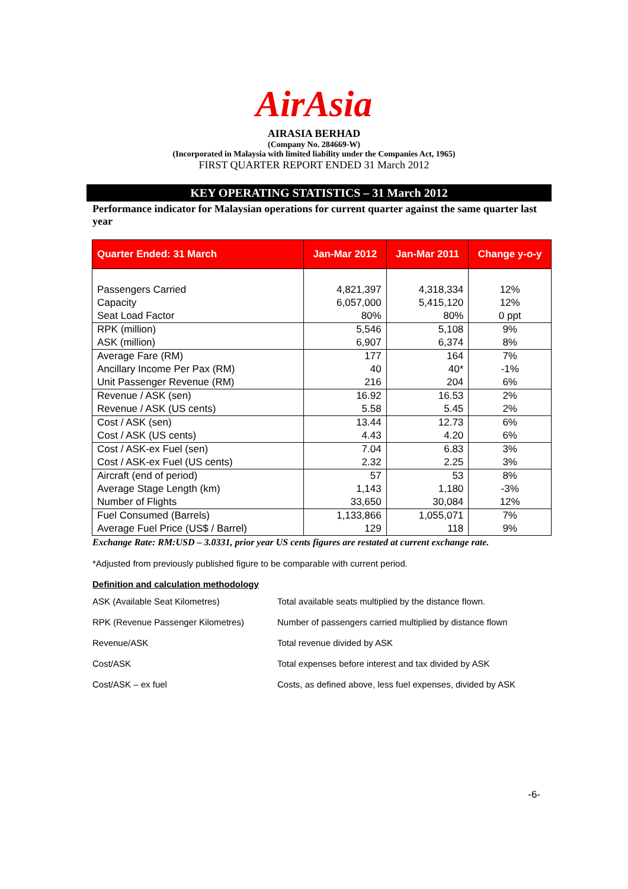AirAsia
AIRASIA BERHAD
(Company No. 284669-W)
(Incorporated in Malaysia with limited liability under the Companies Act, 1965)
FIRST QUARTER REPORT ENDED 31 March 2012
KEY OPERATING STATISTICS – 31 March 2012
Performance indicator for Malaysian operations for current quarter against the same quarter last year
| Quarter Ended: 31 March | Jan-Mar 2012 | Jan-Mar 2011 | Change y-o-y |
| --- | --- | --- | --- |
| Passengers Carried Capacity Seat Load Factor | 4,821,397 6,057,000 80% | 4,318,334 5,415,120 80% | 12% 12% 0 ppt |
| RPK (million) ASK (million) | 5,546 6,907 | 5,108 6,374 | 9% 8% |
| Average Fare (RM) Ancillary Income Per Pax (RM) Unit Passenger Revenue (RM) | 177 40 216 | 164 40* 204 | 7% -1% 6% |
| Revenue / ASK (sen) Revenue / ASK (US cents) | 16.92 5.58 | 16.53 5.45 | 2% 2% |
| Cost / ASK (sen) Cost / ASK (US cents) | 13.44 4.43 | 12.73 4.20 | 6% 6% |
| Cost / ASK-ex Fuel (sen) Cost / ASK-ex Fuel (US cents) | 7.04 2.32 | 6.83 2.25 | 3% 3% |
| Aircraft (end of period) Average Stage Length (km) Number of Flights | 57 1,143 33,650 | 53 1,180 30,084 | 8% -3% 12% |
| Fuel Consumed (Barrels) Average Fuel Price (US$ / Barrel) | 1,133,866 129 | 1,055,071 118 | 7% 9% |
Exchange Rate: RM:USD – 3.0331, prior year US cents figures are restated at current exchange rate.
*Adjusted from previously published figure to be comparable with current period.
Definition and calculation methodology
| ASK (Available Seat Kilometres) | Total available seats multiplied by the distance flown. |
| RPK (Revenue Passenger Kilometres) | Number of passengers carried multiplied by distance flown |
| Revenue/ASK | Total revenue divided by ASK |
| Cost/ASK | Total expenses before interest and tax divided by ASK |
| Cost/ASK – ex fuel | Costs, as defined above, less fuel expenses, divided by ASK |
-6-